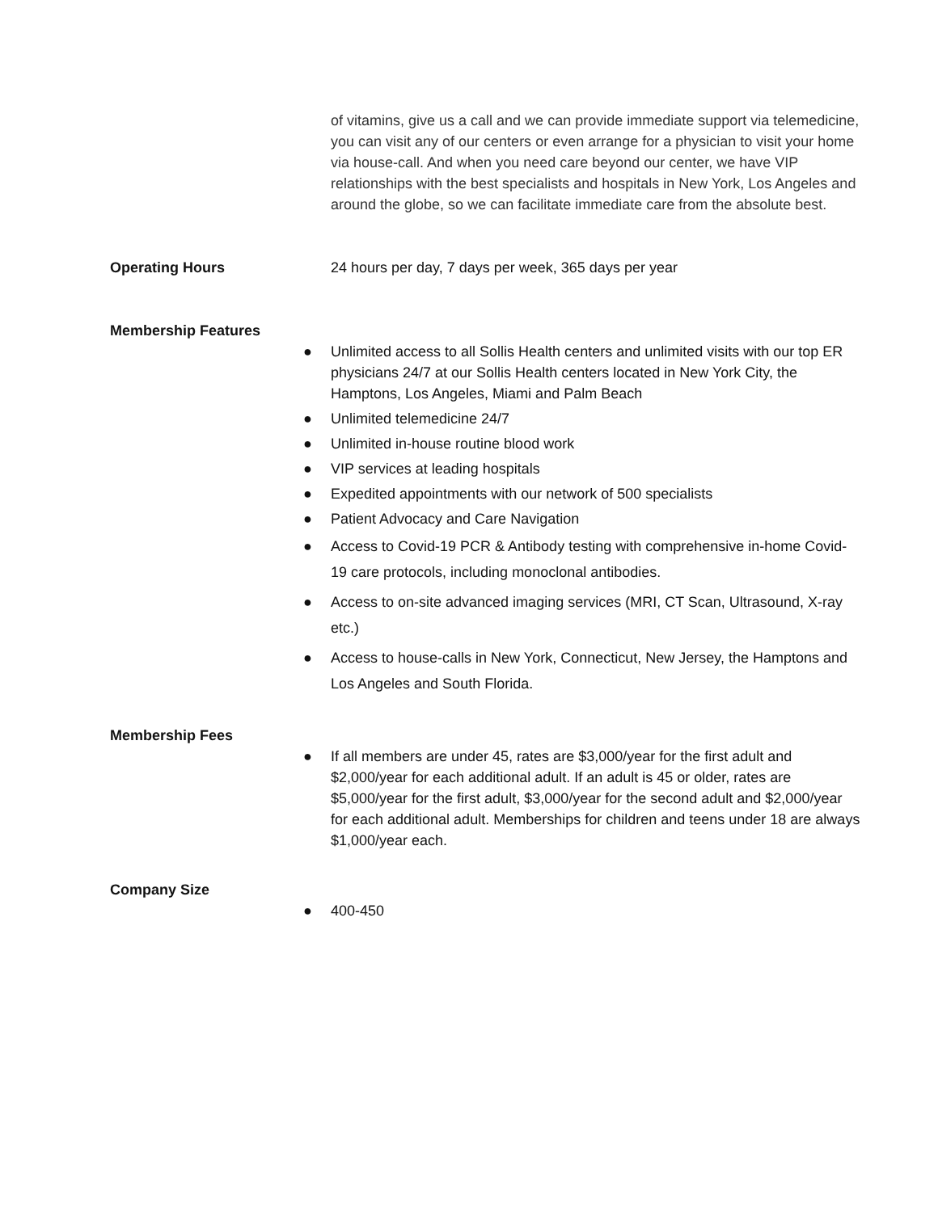of vitamins, give us a call and we can provide immediate support via telemedicine, you can visit any of our centers or even arrange for a physician to visit your home via house-call. And when you need care beyond our center, we have VIP relationships with the best specialists and hospitals in New York, Los Angeles and around the globe, so we can facilitate immediate care from the absolute best.
Operating Hours 24 hours per day, 7 days per week, 365 days per year
Membership Features
● Unlimited access to all Sollis Health centers and unlimited visits with our top ER physicians 24/7 at our Sollis Health centers located in New York City, the Hamptons, Los Angeles, Miami and Palm Beach
● Unlimited telemedicine 24/7
● Unlimited in-house routine blood work
● VIP services at leading hospitals
● Expedited appointments with our network of 500 specialists
● Patient Advocacy and Care Navigation
● Access to Covid-19 PCR & Antibody testing with comprehensive in-home Covid-19 care protocols, including monoclonal antibodies.
● Access to on-site advanced imaging services (MRI, CT Scan, Ultrasound, X-ray etc.)
● Access to house-calls in New York, Connecticut, New Jersey, the Hamptons and Los Angeles and South Florida.
Membership Fees
● If all members are under 45, rates are $3,000/year for the first adult and $2,000/year for each additional adult. If an adult is 45 or older, rates are $5,000/year for the first adult, $3,000/year for the second adult and $2,000/year for each additional adult. Memberships for children and teens under 18 are always $1,000/year each.
Company Size
● 400-450